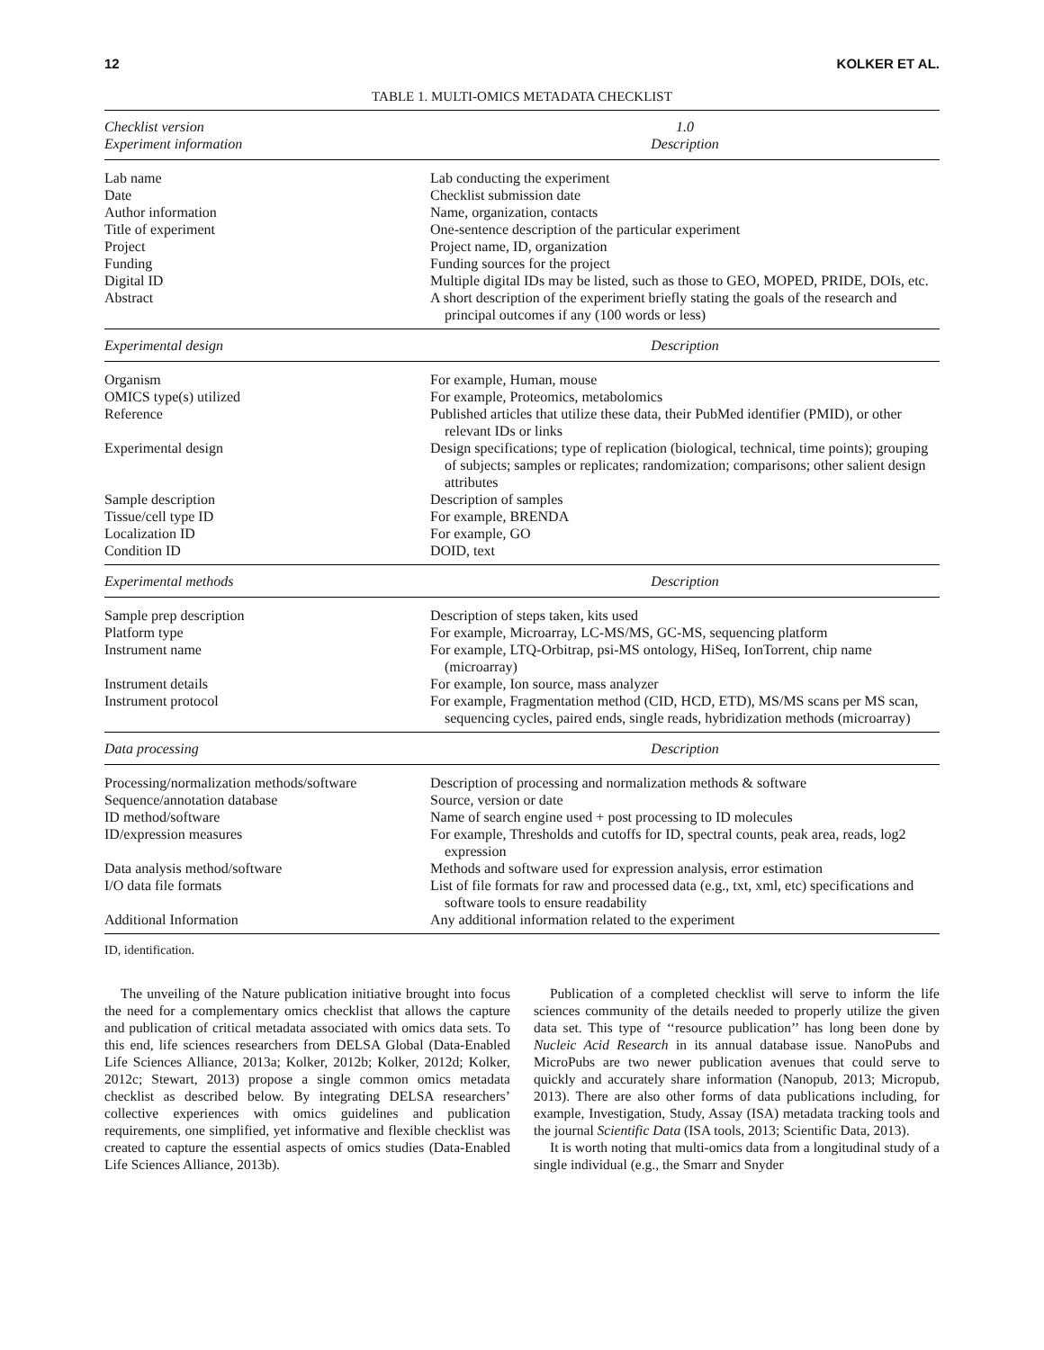12 KOLKER ET AL.
TABLE 1. MULTI-OMICS METADATA CHECKLIST
| Checklist version Experiment information | 1.0 Description |
| --- | --- |
| Lab name | Lab conducting the experiment |
| Date | Checklist submission date |
| Author information | Name, organization, contacts |
| Title of experiment | One-sentence description of the particular experiment |
| Project | Project name, ID, organization |
| Funding | Funding sources for the project |
| Digital ID | Multiple digital IDs may be listed, such as those to GEO, MOPED, PRIDE, DOIs, etc. |
| Abstract | A short description of the experiment briefly stating the goals of the research and principal outcomes if any (100 words or less) |
| Experimental design | Description |
| Organism | For example, Human, mouse |
| OMICS type(s) utilized | For example, Proteomics, metabolomics |
| Reference | Published articles that utilize these data, their PubMed identifier (PMID), or other relevant IDs or links |
| Experimental design | Design specifications; type of replication (biological, technical, time points); grouping of subjects; samples or replicates; randomization; comparisons; other salient design attributes |
| Sample description | Description of samples |
| Tissue/cell type ID | For example, BRENDA |
| Localization ID | For example, GO |
| Condition ID | DOID, text |
| Experimental methods | Description |
| Sample prep description | Description of steps taken, kits used |
| Platform type | For example, Microarray, LC-MS/MS, GC-MS, sequencing platform |
| Instrument name | For example, LTQ-Orbitrap, psi-MS ontology, HiSeq, IonTorrent, chip name (microarray) |
| Instrument details | For example, Ion source, mass analyzer |
| Instrument protocol | For example, Fragmentation method (CID, HCD, ETD), MS/MS scans per MS scan, sequencing cycles, paired ends, single reads, hybridization methods (microarray) |
| Data processing | Description |
| Processing/normalization methods/software | Description of processing and normalization methods & software |
| Sequence/annotation database | Source, version or date |
| ID method/software | Name of search engine used + post processing to ID molecules |
| ID/expression measures | For example, Thresholds and cutoffs for ID, spectral counts, peak area, reads, log2 expression |
| Data analysis method/software | Methods and software used for expression analysis, error estimation |
| I/O data file formats | List of file formats for raw and processed data (e.g., txt, xml, etc) specifications and software tools to ensure readability |
| Additional Information | Any additional information related to the experiment |
ID, identification.
The unveiling of the Nature publication initiative brought into focus the need for a complementary omics checklist that allows the capture and publication of critical metadata associated with omics data sets. To this end, life sciences researchers from DELSA Global (Data-Enabled Life Sciences Alliance, 2013a; Kolker, 2012b; Kolker, 2012d; Kolker, 2012c; Stewart, 2013) propose a single common omics metadata checklist as described below. By integrating DELSA researchers’ collective experiences with omics guidelines and publication requirements, one simplified, yet informative and flexible checklist was created to capture the essential aspects of omics studies (Data-Enabled Life Sciences Alliance, 2013b).
Publication of a completed checklist will serve to inform the life sciences community of the details needed to properly utilize the given data set. This type of ‘‘resource publication’’ has long been done by Nucleic Acid Research in its annual database issue. NanoPubs and MicroPubs are two newer publication avenues that could serve to quickly and accurately share information (Nanopub, 2013; Micropub, 2013). There are also other forms of data publications including, for example, Investigation, Study, Assay (ISA) metadata tracking tools and the journal Scientific Data (ISA tools, 2013; Scientific Data, 2013).
It is worth noting that multi-omics data from a longitudinal study of a single individual (e.g., the Smarr and Snyder